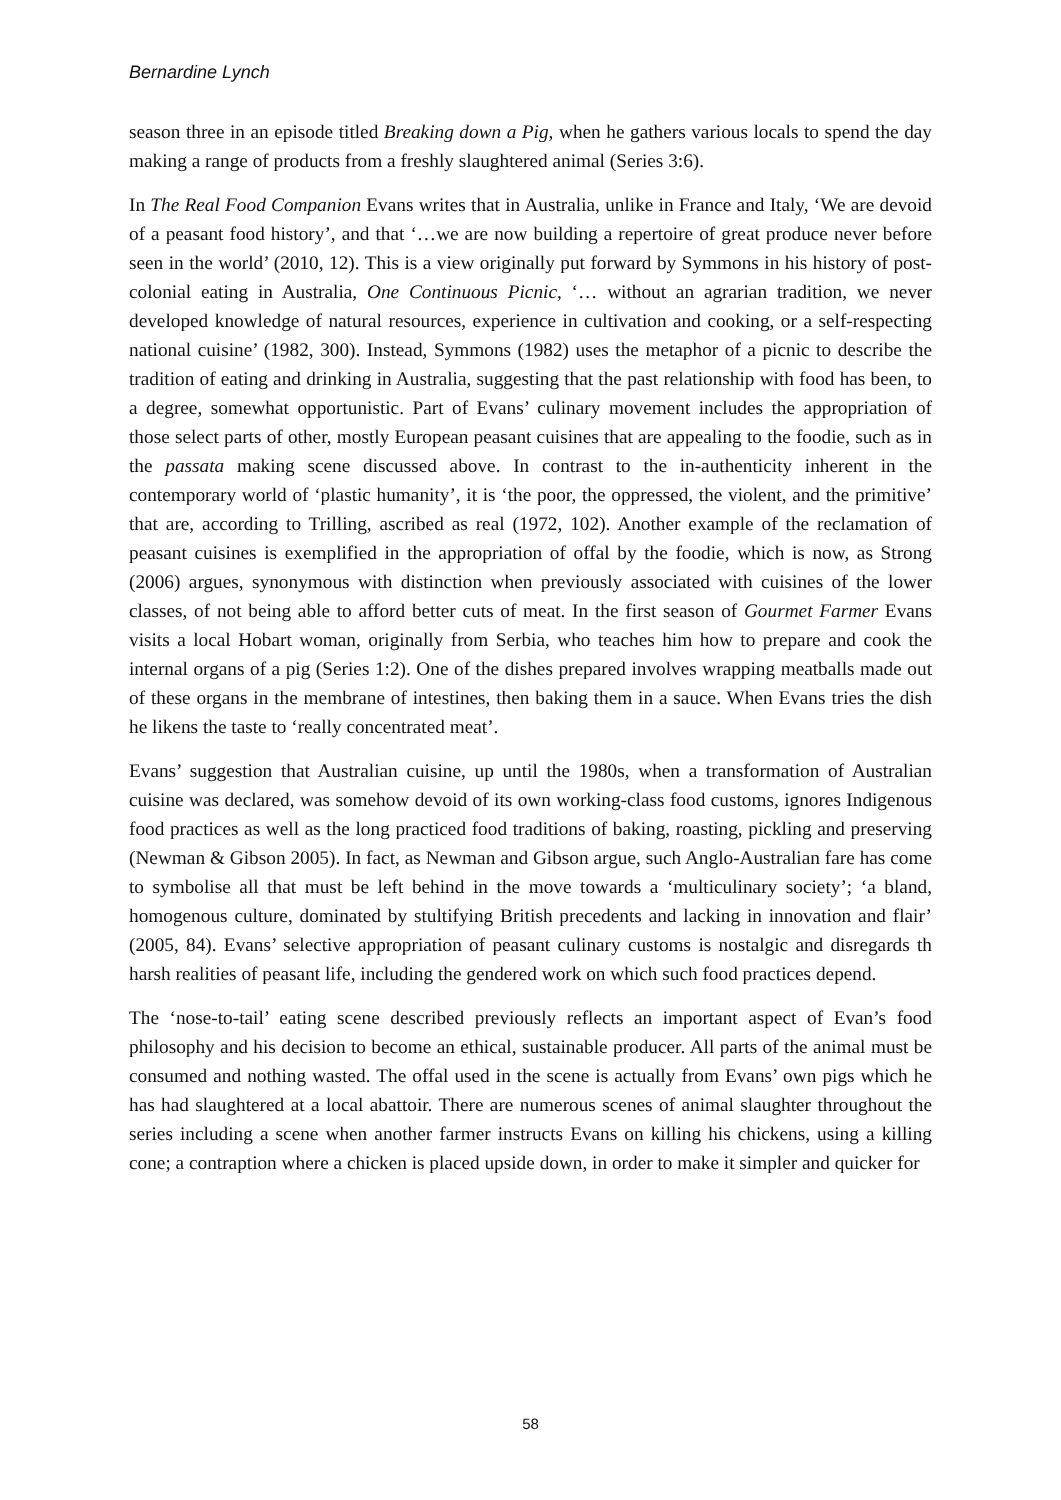Bernardine Lynch
season three in an episode titled Breaking down a Pig, when he gathers various locals to spend the day making a range of products from a freshly slaughtered animal (Series 3:6).
In The Real Food Companion Evans writes that in Australia, unlike in France and Italy, ‘We are devoid of a peasant food history’, and that ‘…we are now building a repertoire of great produce never before seen in the world’ (2010, 12). This is a view originally put forward by Symmons in his history of post-colonial eating in Australia, One Continuous Picnic, ‘… without an agrarian tradition, we never developed knowledge of natural resources, experience in cultivation and cooking, or a self-respecting national cuisine’ (1982, 300). Instead, Symmons (1982) uses the metaphor of a picnic to describe the tradition of eating and drinking in Australia, suggesting that the past relationship with food has been, to a degree, somewhat opportunistic. Part of Evans’ culinary movement includes the appropriation of those select parts of other, mostly European peasant cuisines that are appealing to the foodie, such as in the passata making scene discussed above. In contrast to the in-authenticity inherent in the contemporary world of ‘plastic humanity’, it is ‘the poor, the oppressed, the violent, and the primitive’ that are, according to Trilling, ascribed as real (1972, 102). Another example of the reclamation of peasant cuisines is exemplified in the appropriation of offal by the foodie, which is now, as Strong (2006) argues, synonymous with distinction when previously associated with cuisines of the lower classes, of not being able to afford better cuts of meat. In the first season of Gourmet Farmer Evans visits a local Hobart woman, originally from Serbia, who teaches him how to prepare and cook the internal organs of a pig (Series 1:2). One of the dishes prepared involves wrapping meatballs made out of these organs in the membrane of intestines, then baking them in a sauce. When Evans tries the dish he likens the taste to ‘really concentrated meat’.
Evans’ suggestion that Australian cuisine, up until the 1980s, when a transformation of Australian cuisine was declared, was somehow devoid of its own working-class food customs, ignores Indigenous food practices as well as the long practiced food traditions of baking, roasting, pickling and preserving (Newman & Gibson 2005). In fact, as Newman and Gibson argue, such Anglo-Australian fare has come to symbolise all that must be left behind in the move towards a ‘multiculinary society’; ‘a bland, homogenous culture, dominated by stultifying British precedents and lacking in innovation and flair’ (2005, 84). Evans’ selective appropriation of peasant culinary customs is nostalgic and disregards th harsh realities of peasant life, including the gendered work on which such food practices depend.
The ‘nose-to-tail’ eating scene described previously reflects an important aspect of Evan’s food philosophy and his decision to become an ethical, sustainable producer. All parts of the animal must be consumed and nothing wasted. The offal used in the scene is actually from Evans’ own pigs which he has had slaughtered at a local abattoir. There are numerous scenes of animal slaughter throughout the series including a scene when another farmer instructs Evans on killing his chickens, using a killing cone; a contraption where a chicken is placed upside down, in order to make it simpler and quicker for
58